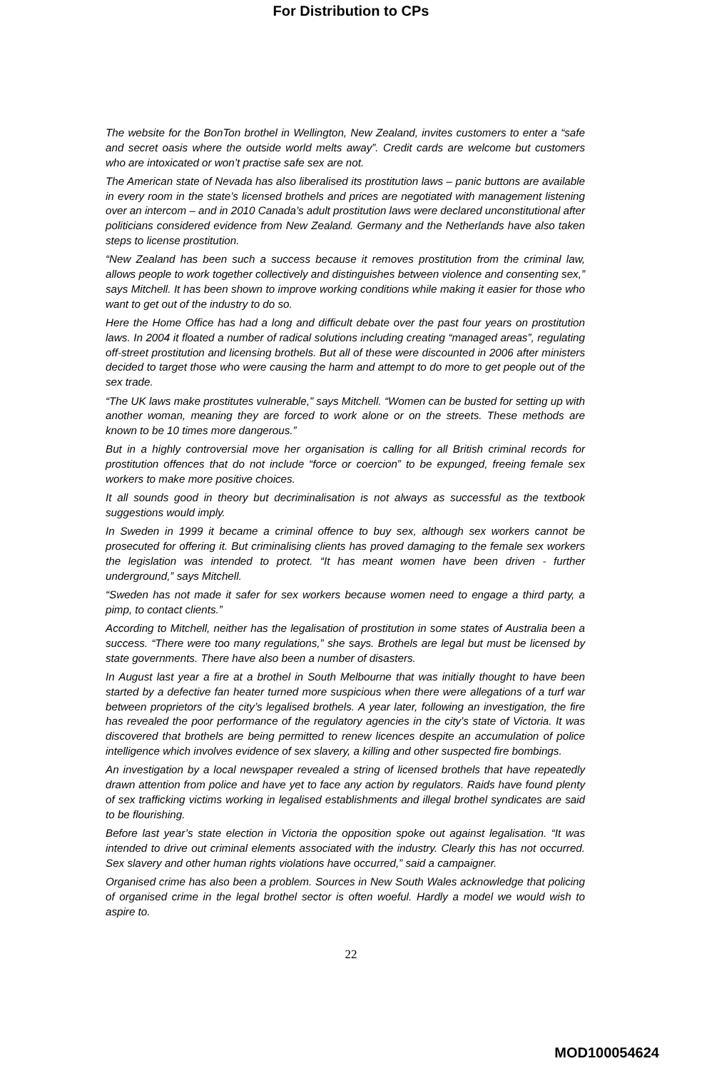For Distribution to CPs
The website for the BonTon brothel in Wellington, New Zealand, invites customers to enter a “safe and secret oasis where the outside world melts away”. Credit cards are welcome but customers who are intoxicated or won’t practise safe sex are not.
The American state of Nevada has also liberalised its prostitution laws – panic buttons are available in every room in the state’s licensed brothels and prices are negotiated with management listening over an intercom – and in 2010 Canada’s adult prostitution laws were declared unconstitutional after politicians considered evidence from New Zealand. Germany and the Netherlands have also taken steps to license prostitution.
“New Zealand has been such a success because it removes prostitution from the criminal law, allows people to work together collectively and distinguishes between violence and consenting sex,” says Mitchell. It has been shown to improve working conditions while making it easier for those who want to get out of the industry to do so.
Here the Home Office has had a long and difficult debate over the past four years on prostitution laws. In 2004 it floated a number of radical solutions including creating “managed areas”, regulating off-street prostitution and licensing brothels. But all of these were discounted in 2006 after ministers decided to target those who were causing the harm and attempt to do more to get people out of the sex trade.
“The UK laws make prostitutes vulnerable,” says Mitchell. “Women can be busted for setting up with another woman, meaning they are forced to work alone or on the streets. These methods are known to be 10 times more dangerous.”
But in a highly controversial move her organisation is calling for all British criminal records for prostitution offences that do not include “force or coercion” to be expunged, freeing female sex workers to make more positive choices.
It all sounds good in theory but decriminalisation is not always as successful as the textbook suggestions would imply.
In Sweden in 1999 it became a criminal offence to buy sex, although sex workers cannot be prosecuted for offering it. But criminalising clients has proved damaging to the female sex workers the legislation was intended to protect. “It has meant women have been driven - further underground,” says Mitchell.
“Sweden has not made it safer for sex workers because women need to engage a third party, a pimp, to contact clients.”
According to Mitchell, neither has the legalisation of prostitution in some states of Australia been a success. “There were too many regulations,” she says. Brothels are legal but must be licensed by state governments. There have also been a number of disasters.
In August last year a fire at a brothel in South Melbourne that was initially thought to have been started by a defective fan heater turned more suspicious when there were allegations of a turf war between proprietors of the city’s legalised brothels. A year later, following an investigation, the fire has revealed the poor performance of the regulatory agencies in the city’s state of Victoria. It was discovered that brothels are being permitted to renew licences despite an accumulation of police intelligence which involves evidence of sex slavery, a killing and other suspected fire bombings.
An investigation by a local newspaper revealed a string of licensed brothels that have repeatedly drawn attention from police and have yet to face any action by regulators. Raids have found plenty of sex trafficking victims working in legalised establishments and illegal brothel syndicates are said to be flourishing.
Before last year’s state election in Victoria the opposition spoke out against legalisation. “It was intended to drive out criminal elements associated with the industry. Clearly this has not occurred. Sex slavery and other human rights violations have occurred,” said a campaigner.
Organised crime has also been a problem. Sources in New South Wales acknowledge that policing of organised crime in the legal brothel sector is often woeful. Hardly a model we would wish to aspire to.
22
MOD100054624